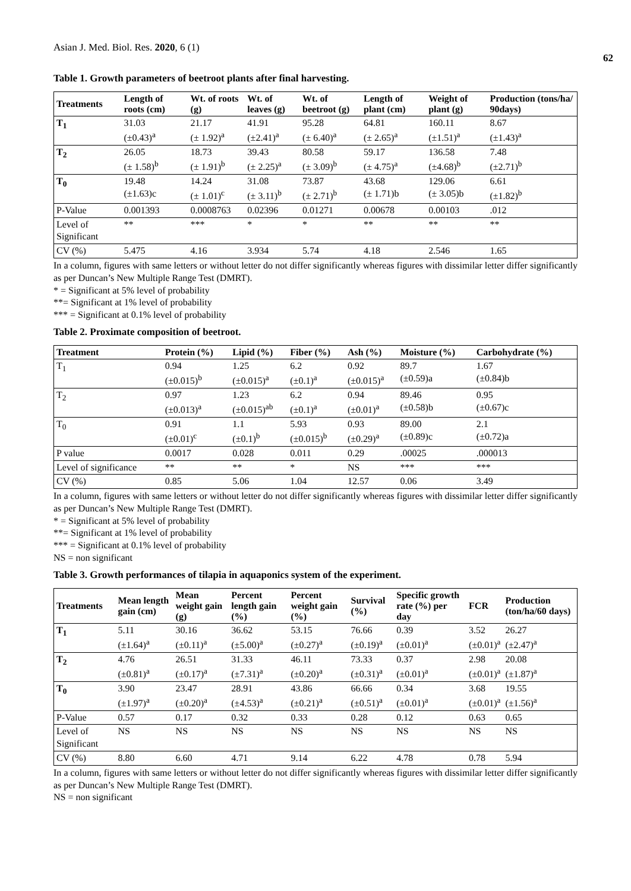Asian J. Med. Biol. Res. 2020, 6 (1) 62
Table 1. Growth parameters of beetroot plants after final harvesting.
| Treatments | Length of roots (cm) | Wt. of roots (g) | Wt. of leaves (g) | Wt. of beetroot (g) | Length of plant (cm) | Weight of plant (g) | Production (tons/ha/ 90days) |
| --- | --- | --- | --- | --- | --- | --- | --- |
| T<sub>1</sub> | 31.03 (±0.43)<sup>a</sup> | 21.17 (± 1.92)<sup>a</sup> | 41.91 (±2.41)<sup>a</sup> | 95.28 (± 6.40)<sup>a</sup> | 64.81 (± 2.65)<sup>a</sup> | 160.11 (±1.51)<sup>a</sup> | 8.67 (±1.43)<sup>a</sup> |
| T<sub>2</sub> | 26.05 (± 1.58)<sup>b</sup> | 18.73 (± 1.91)<sup>b</sup> | 39.43 (± 2.25)<sup>a</sup> | 80.58 (± 3.09)<sup>b</sup> | 59.17 (± 4.75)<sup>a</sup> | 136.58 (±4.68)<sup>b</sup> | 7.48 (±2.71)<sup>b</sup> |
| T<sub>0</sub> | 19.48 (±1.63)c | 14.24 (± 1.01)<sup>c</sup> | 31.08 (± 3.11)<sup>b</sup> | 73.87 (± 2.71)<sup>b</sup> | 43.68 (± 1.71)b | 129.06 (± 3.05)b | 6.61 (±1.82)<sup>b</sup> |
| P-Value | 0.001393 | 0.0008763 | 0.02396 | 0.01271 | 0.00678 | 0.00103 | .012 |
| Level of Significant | ** | *** | * | * | ** | ** | ** |
| CV (%) | 5.475 | 4.16 | 3.934 | 5.74 | 4.18 | 2.546 | 1.65 |
In a column, figures with same letters or without letter do not differ significantly whereas figures with dissimilar letter differ significantly as per Duncan’s New Multiple Range Test (DMRT).
* = Significant at 5% level of probability
**= Significant at 1% level of probability
*** = Significant at 0.1% level of probability
Table 2. Proximate composition of beetroot.
| Treatment | Protein (%) | Lipid (%) | Fiber (%) | Ash (%) | Moisture (%) | Carbohydrate (%) |
| --- | --- | --- | --- | --- | --- | --- |
| T<sub>1</sub> | 0.94 (±0.015)<sup>b</sup> | 1.25 (±0.015)<sup>a</sup> | 6.2 (±0.1)<sup>a</sup> | 0.92 (±0.015)<sup>a</sup> | 89.7 (±0.59)a | 1.67 (±0.84)b |
| T<sub>2</sub> | 0.97 (±0.013)<sup>a</sup> | 1.23 (±0.015)<sup>ab</sup> | 6.2 (±0.1)<sup>a</sup> | 0.94 (±0.01)<sup>a</sup> | 89.46 (±0.58)b | 0.95 (±0.67)c |
| T<sub>0</sub> | 0.91 (±0.01)<sup>c</sup> | 1.1 (±0.1)<sup>b</sup> | 5.93 (±0.015)<sup>b</sup> | 0.93 (±0.29)<sup>a</sup> | 89.00 (±0.89)c | 2.1 (±0.72)a |
| P value | 0.0017 | 0.028 | 0.011 | 0.29 | .00025 | .000013 |
| Level of significance | ** | ** | * | NS | *** | *** |
| CV (%) | 0.85 | 5.06 | 1.04 | 12.57 | 0.06 | 3.49 |
In a column, figures with same letters or without letter do not differ significantly whereas figures with dissimilar letter differ significantly as per Duncan’s New Multiple Range Test (DMRT).
* = Significant at 5% level of probability
**= Significant at 1% level of probability
*** = Significant at 0.1% level of probability
NS = non significant
Table 3. Growth performances of tilapia in aquaponics system of the experiment.
| Treatments | Mean length gain (cm) | Mean weight gain (g) | Percent length gain (%) | Percent weight gain (%) | Survival (%) | Specific growth rate (%) per day | FCR | Production (ton/ha/60 days) |
| --- | --- | --- | --- | --- | --- | --- | --- | --- |
| T<sub>1</sub> | 5.11 (±1.64)<sup>a</sup> | 30.16 (±0.11)<sup>a</sup> | 36.62 (±5.00)<sup>a</sup> | 53.15 (±0.27)<sup>a</sup> | 76.66 (±0.19)<sup>a</sup> | 0.39 (±0.01)<sup>a</sup> | 3.52 (±0.01)<sup>a</sup> | 26.27 (±2.47)<sup>a</sup> |
| T<sub>2</sub> | 4.76 (±0.81)<sup>a</sup> | 26.51 (±0.17)<sup>a</sup> | 31.33 (±7.31)<sup>a</sup> | 46.11 (±0.20)<sup>a</sup> | 73.33 (±0.31)<sup>a</sup> | 0.37 (±0.01)<sup>a</sup> | 2.98 (±0.01)<sup>a</sup> | 20.08 (±1.87)<sup>a</sup> |
| T<sub>0</sub> | 3.90 (±1.97)<sup>a</sup> | 23.47 (±0.20)<sup>a</sup> | 28.91 (±4.53)<sup>a</sup> | 43.86 (±0.21)<sup>a</sup> | 66.66 (±0.51)<sup>a</sup> | 0.34 (±0.01)<sup>a</sup> | 3.68 (±0.01)<sup>a</sup> | 19.55 (±1.56)<sup>a</sup> |
| P-Value | 0.57 | 0.17 | 0.32 | 0.33 | 0.28 | 0.12 | 0.63 | 0.65 |
| Level of Significant | NS | NS | NS | NS | NS | NS | NS | NS |
| CV (%) | 8.80 | 6.60 | 4.71 | 9.14 | 6.22 | 4.78 | 0.78 | 5.94 |
In a column, figures with same letters or without letter do not differ significantly whereas figures with dissimilar letter differ significantly as per Duncan’s New Multiple Range Test (DMRT).
NS = non significant